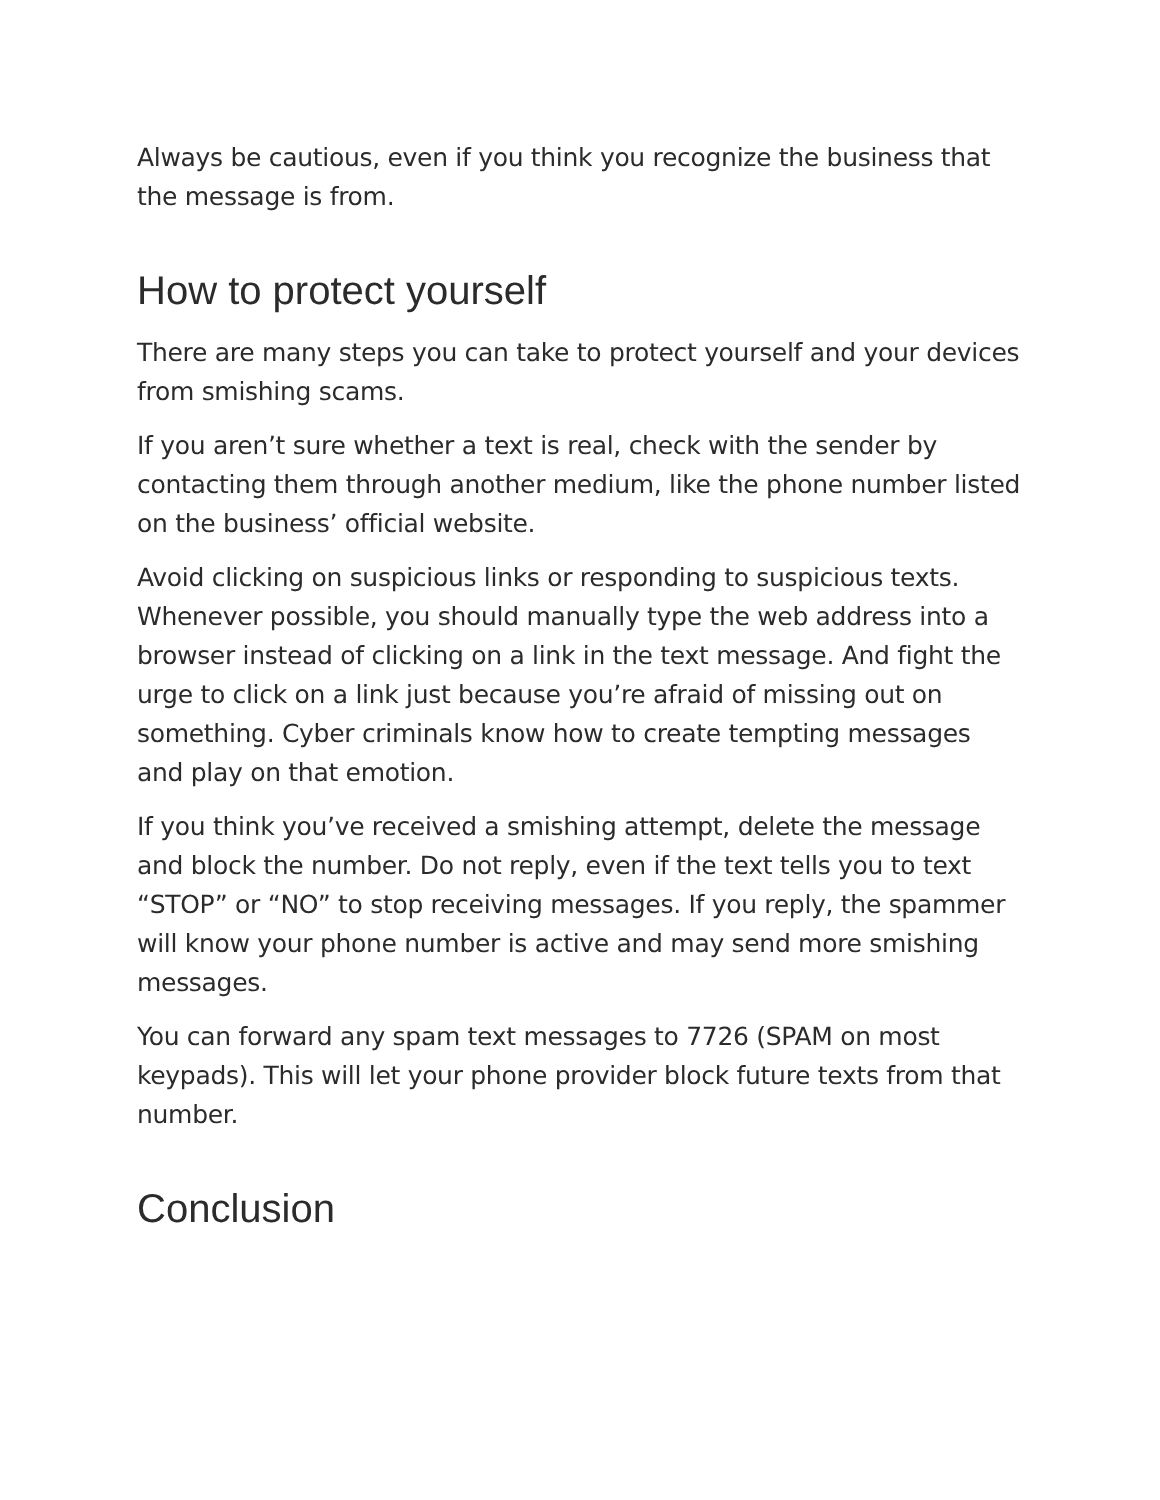Always be cautious, even if you think you recognize the business that the message is from.
How to protect yourself
There are many steps you can take to protect yourself and your devices from smishing scams.
If you aren’t sure whether a text is real, check with the sender by contacting them through another medium, like the phone number listed on the business’ official website.
Avoid clicking on suspicious links or responding to suspicious texts. Whenever possible, you should manually type the web address into a browser instead of clicking on a link in the text message. And fight the urge to click on a link just because you’re afraid of missing out on something. Cyber criminals know how to create tempting messages and play on that emotion.
If you think you’ve received a smishing attempt, delete the message and block the number. Do not reply, even if the text tells you to text “STOP” or “NO” to stop receiving messages. If you reply, the spammer will know your phone number is active and may send more smishing messages.
You can forward any spam text messages to 7726 (SPAM on most keypads). This will let your phone provider block future texts from that number.
Conclusion